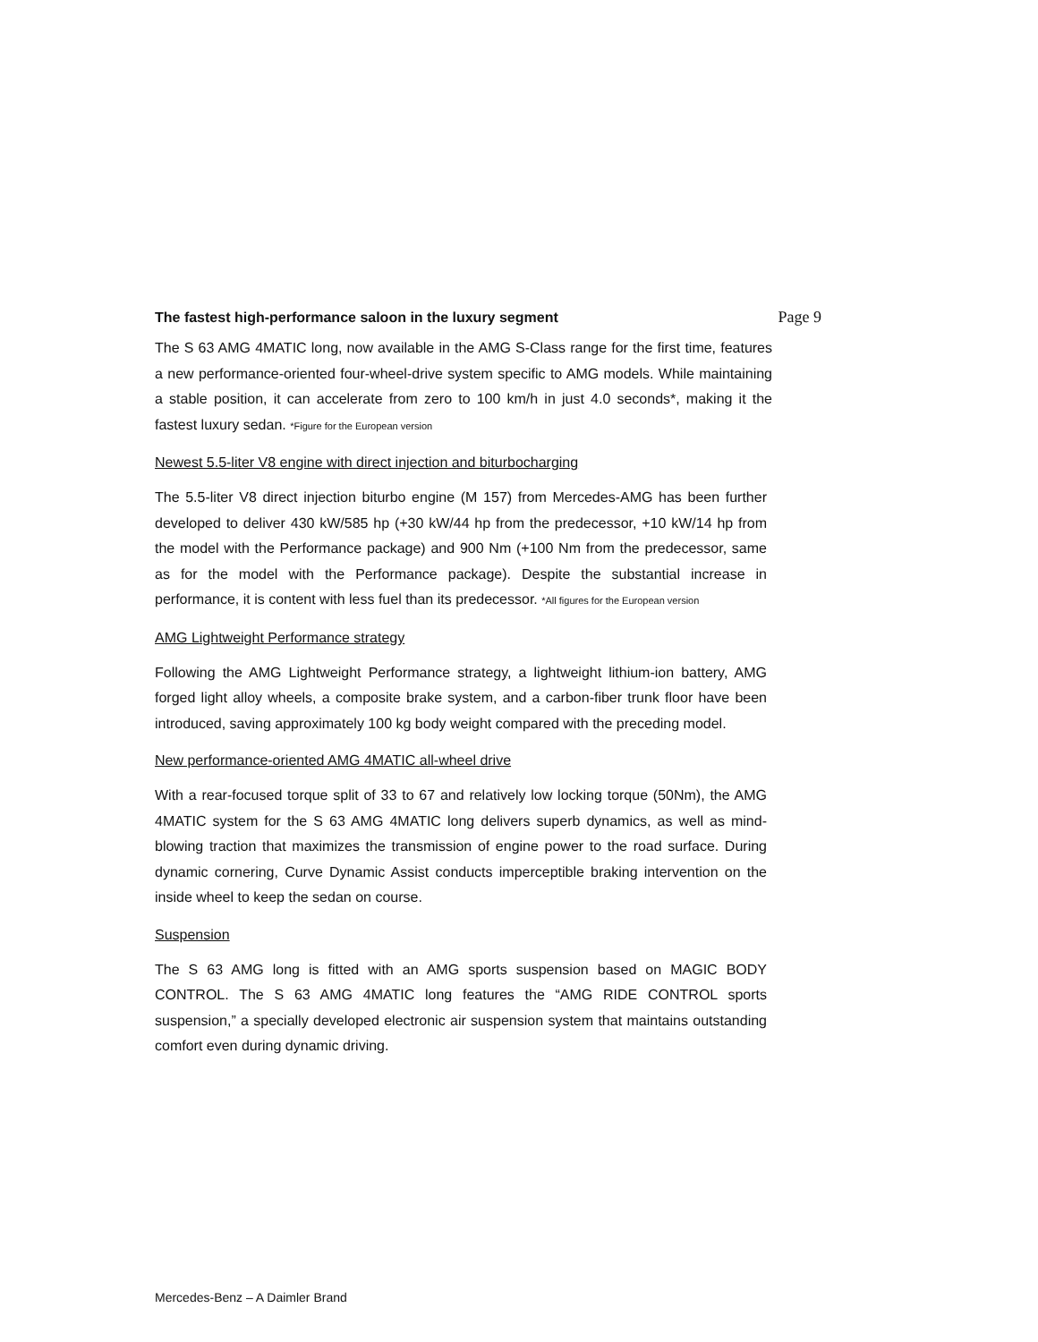The fastest high-performance saloon in the luxury segment
Page 9
The S 63 AMG 4MATIC long, now available in the AMG S-Class range for the first time, features a new performance-oriented four-wheel-drive system specific to AMG models. While maintaining a stable position, it can accelerate from zero to 100 km/h in just 4.0 seconds*, making it the fastest luxury sedan. *Figure for the European version
Newest 5.5-liter V8 engine with direct injection and biturbocharging
The 5.5-liter V8 direct injection biturbo engine (M 157) from Mercedes-AMG has been further developed to deliver 430 kW/585 hp (+30 kW/44 hp from the predecessor, +10 kW/14 hp from the model with the Performance package) and 900 Nm (+100 Nm from the predecessor, same as for the model with the Performance package). Despite the substantial increase in performance, it is content with less fuel than its predecessor. *All figures for the European version
AMG Lightweight Performance strategy
Following the AMG Lightweight Performance strategy, a lightweight lithium-ion battery, AMG forged light alloy wheels, a composite brake system, and a carbon-fiber trunk floor have been introduced, saving approximately 100 kg body weight compared with the preceding model.
New performance-oriented AMG 4MATIC all-wheel drive
With a rear-focused torque split of 33 to 67 and relatively low locking torque (50Nm), the AMG 4MATIC system for the S 63 AMG 4MATIC long delivers superb dynamics, as well as mind-blowing traction that maximizes the transmission of engine power to the road surface. During dynamic cornering, Curve Dynamic Assist conducts imperceptible braking intervention on the inside wheel to keep the sedan on course.
Suspension
The S 63 AMG long is fitted with an AMG sports suspension based on MAGIC BODY CONTROL. The S 63 AMG 4MATIC long features the “AMG RIDE CONTROL sports suspension,” a specially developed electronic air suspension system that maintains outstanding comfort even during dynamic driving.
Mercedes-Benz – A Daimler Brand